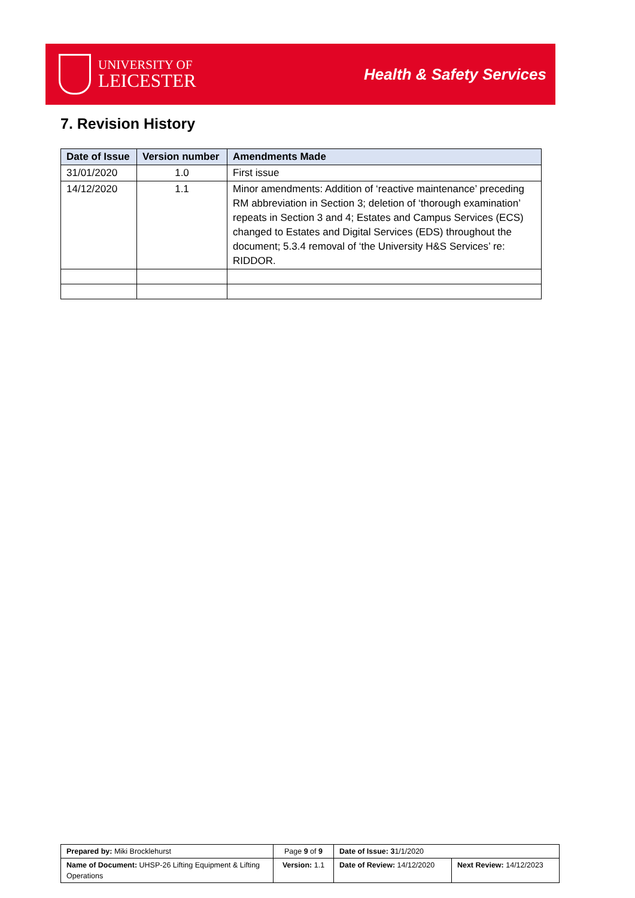UNIVERSITY OF
LEICESTER
Health & Safety Services
7. Revision History
| Date of Issue | Version number | Amendments Made |
| --- | --- | --- |
| 31/01/2020 | 1.0 | First issue |
| 14/12/2020 | 1.1 | Minor amendments: Addition of ‘reactive maintenance’ preceding RM abbreviation in Section 3; deletion of ‘thorough examination’ repeats in Section 3 and 4; Estates and Campus Services (ECS) changed to Estates and Digital Services (EDS) throughout the document; 5.3.4 removal of ‘the University H&S Services’ re: RIDDOR. |
| Prepared by: Miki Brocklehurst | Page 9 of 9 | Date of Issue: 3 1/1/2020 | |
| Name of Document: UHSP-26 Lifting Equipment & Lifting Operations | Version: 1.1 | Date of Review: 14/12/2020 | Next Review: 14/12/2023 |